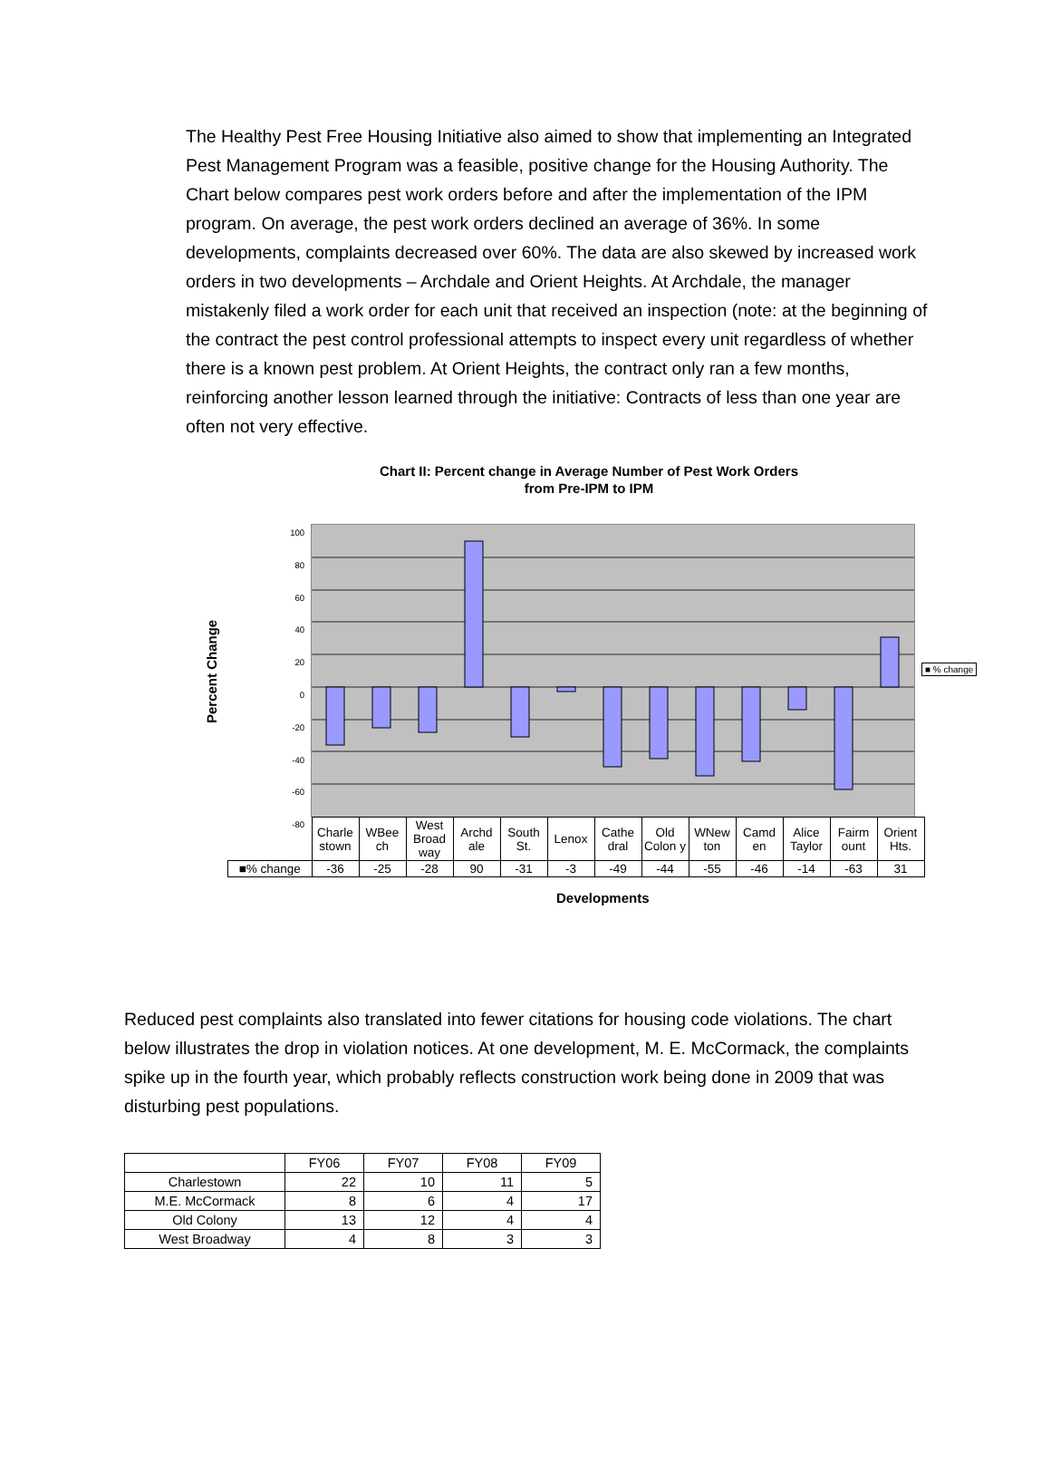The Healthy Pest Free Housing Initiative also aimed to show that implementing an Integrated Pest Management Program was a feasible, positive change for the Housing Authority. The Chart below compares pest work orders before and after the implementation of the IPM program. On average, the pest work orders declined an average of 36%. In some developments, complaints decreased over 60%. The data are also skewed by increased work orders in two developments – Archdale and Orient Heights. At Archdale, the manager mistakenly filed a work order for each unit that received an inspection (note: at the beginning of the contract the pest control professional attempts to inspect every unit regardless of whether there is a known pest problem. At Orient Heights, the contract only ran a few months, reinforcing another lesson learned through the initiative: Contracts of less than one year are often not very effective.
Chart II: Percent change in Average Number of Pest Work Orders
from Pre-IPM to IPM
Percent Change
100
80
60
40
20
0
-20
-40
-60
-80
■ % change
| | Charle stown | WBee ch | West Broad way | Archd ale | South St. | Lenox | Cathe dral | Old Colon y | WNew ton | Camd en | Alice Taylor | Fairm ount | Orient Hts. |
| ■% change | -36 | -25 | -28 | 90 | -31 | -3 | -49 | -44 | -55 | -46 | -14 | -63 | 31 |
Developments
Reduced pest complaints also translated into fewer citations for housing code violations. The chart below illustrates the drop in violation notices. At one development, M. E. McCormack, the complaints spike up in the fourth year, which probably reflects construction work being done in 2009 that was disturbing pest populations.
| | FY06 | FY07 | FY08 | FY09 |
| --- | --- | --- | --- | --- |
| Charlestown | 22 | 10 | 11 | 5 |
| M.E. McCormack | 8 | 6 | 4 | 17 |
| Old Colony | 13 | 12 | 4 | 4 |
| West Broadway | 4 | 8 | 3 | 3 |